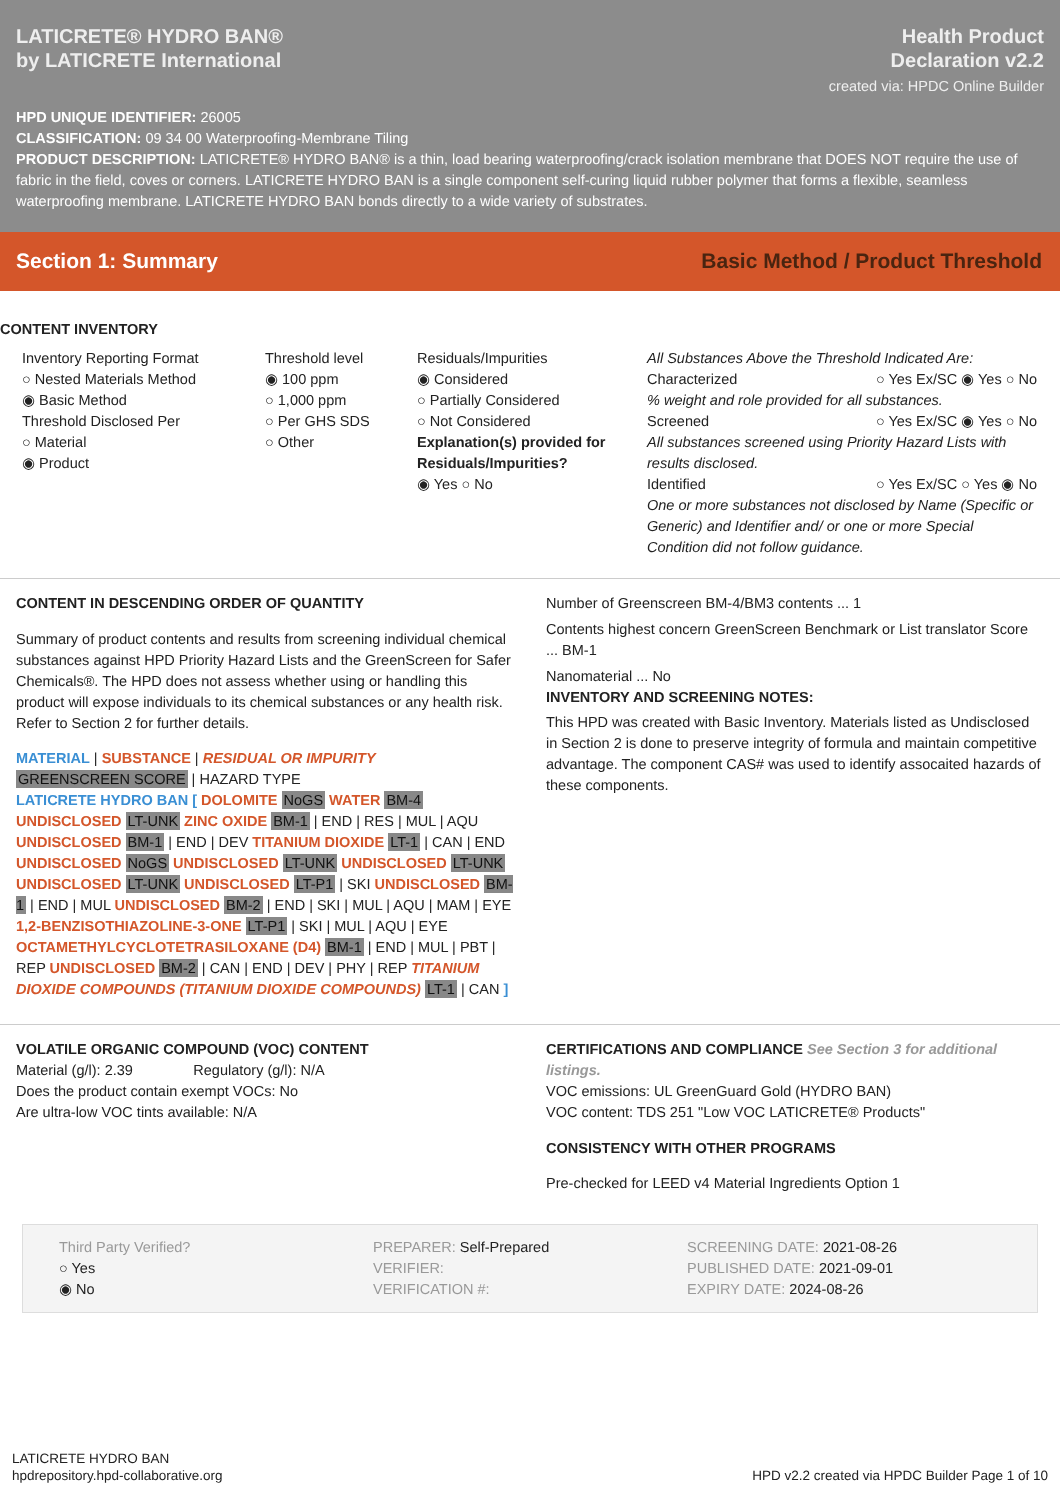LATICRETE® HYDRO BAN®
by LATICRETE International
Health Product
Declaration v2.2
created via: HPDC Online Builder
HPD UNIQUE IDENTIFIER: 26005
CLASSIFICATION: 09 34 00 Waterproofing-Membrane Tiling
PRODUCT DESCRIPTION: LATICRETE® HYDRO BAN® is a thin, load bearing waterproofing/crack isolation membrane that DOES NOT require the use of fabric in the field, coves or corners. LATICRETE HYDRO BAN is a single component self-curing liquid rubber polymer that forms a flexible, seamless waterproofing membrane. LATICRETE HYDRO BAN bonds directly to a wide variety of substrates.
Section 1: Summary Basic Method / Product Threshold
CONTENT INVENTORY
Inventory Reporting Format
○ Nested Materials Method
◉ Basic Method
Threshold Disclosed Per
○ Material
◉ Product
Threshold level
◉ 100 ppm
○ 1,000 ppm
○ Per GHS SDS
○ Other
Residuals/Impurities
◉ Considered
○ Partially Considered
○ Not Considered
Explanation(s) provided for Residuals/Impurities?
◉ Yes ○ No
All Substances Above the Threshold Indicated Are:
Characterized ○ Yes Ex/SC ◉ Yes ○ No
% weight and role provided for all substances.
Screened ○ Yes Ex/SC ◉ Yes ○ No
All substances screened using Priority Hazard Lists with results disclosed.
Identified ○ Yes Ex/SC ○ Yes ◉ No
One or more substances not disclosed by Name (Specific or Generic) and Identifier and/ or one or more Special Condition did not follow guidance.
CONTENT IN DESCENDING ORDER OF QUANTITY
Summary of product contents and results from screening individual chemical substances against HPD Priority Hazard Lists and the GreenScreen for Safer Chemicals®. The HPD does not assess whether using or handling this product will expose individuals to its chemical substances or any health risk. Refer to Section 2 for further details.
MATERIAL | SUBSTANCE | RESIDUAL OR IMPURITY
GREENSCREEN SCORE | HAZARD TYPE
LATICRETE HYDRO BAN [ DOLOMITE NoGS WATER BM-4 UNDISCLOSED LT-UNK ZINC OXIDE BM-1 | END | RES | MUL | AQU UNDISCLOSED BM-1 | END | DEV TITANIUM DIOXIDE LT-1 | CAN | END UNDISCLOSED NoGS UNDISCLOSED LT-UNK UNDISCLOSED LT-UNK UNDISCLOSED LT-UNK UNDISCLOSED LT-P1 | SKI UNDISCLOSED BM-1 | END | MUL UNDISCLOSED BM-2 | END | SKI | MUL | AQU | MAM | EYE 1,2-BENZISOTHIAZOLINE-3-ONE LT-P1 | SKI | MUL | AQU | EYE OCTAMETHYLCYCLOTETRASILOXANE (D4) BM-1 | END | MUL | PBT | REP UNDISCLOSED BM-2 | CAN | END | DEV | PHY | REP TITANIUM DIOXIDE COMPOUNDS (TITANIUM DIOXIDE COMPOUNDS) LT-1 | CAN ]
Number of Greenscreen BM-4/BM3 contents ... 1
Contents highest concern GreenScreen Benchmark or List translator Score ... BM-1
Nanomaterial ... No
INVENTORY AND SCREENING NOTES:
This HPD was created with Basic Inventory. Materials listed as Undisclosed in Section 2 is done to preserve integrity of formula and maintain competitive advantage. The component CAS# was used to identify assocaited hazards of these components.
VOLATILE ORGANIC COMPOUND (VOC) CONTENT
Material (g/l): 2.39 Regulatory (g/l): N/A
Does the product contain exempt VOCs: No
Are ultra-low VOC tints available: N/A
CERTIFICATIONS AND COMPLIANCE See Section 3 for additional listings.
VOC emissions: UL GreenGuard Gold (HYDRO BAN)
VOC content: TDS 251 "Low VOC LATICRETE® Products"
CONSISTENCY WITH OTHER PROGRAMS
Pre-checked for LEED v4 Material Ingredients Option 1
Third Party Verified?
○ Yes
◉ No
PREPARER: Self-Prepared
VERIFIER:
VERIFICATION #:
SCREENING DATE: 2021-08-26
PUBLISHED DATE: 2021-09-01
EXPIRY DATE: 2024-08-26
LATICRETE HYDRO BAN
hpdrepository.hpd-collaborative.org
HPD v2.2 created via HPDC Builder Page 1 of 10